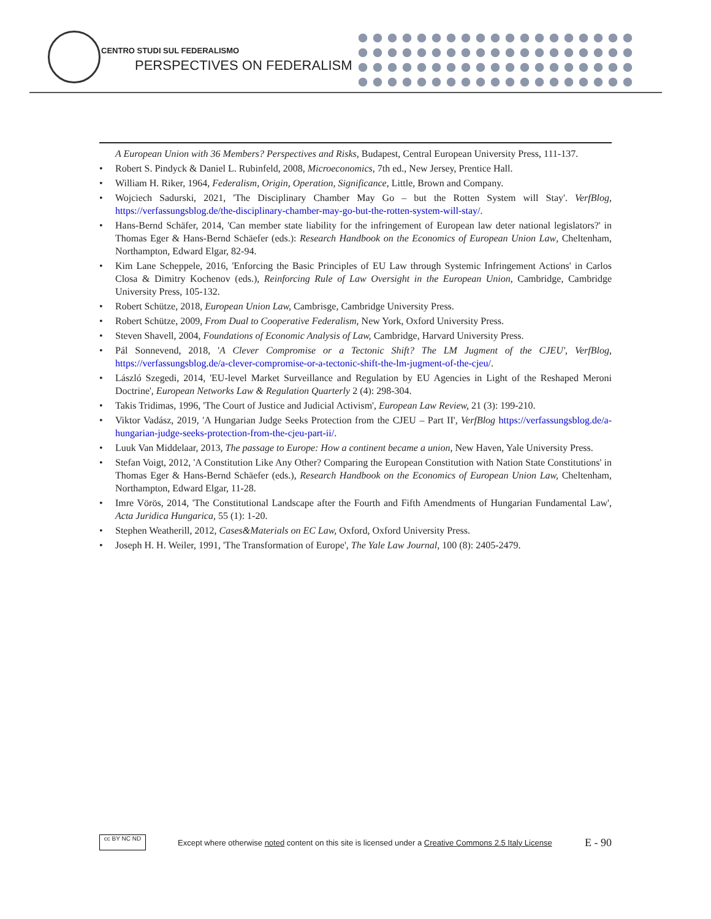CENTRO STUDI SUL FEDERALISMO
PERSPECTIVES ON FEDERALISM
A European Union with 36 Members? Perspectives and Risks, Budapest, Central European University Press, 111-137.
Robert S. Pindyck & Daniel L. Rubinfeld, 2008, Microeconomics, 7th ed., New Jersey, Prentice Hall.
William H. Riker, 1964, Federalism, Origin, Operation, Significance, Little, Brown and Company.
Wojciech Sadurski, 2021, 'The Disciplinary Chamber May Go – but the Rotten System will Stay'. VerfBlog, https://verfassungsblog.de/the-disciplinary-chamber-may-go-but-the-rotten-system-will-stay/.
Hans-Bernd Schäfer, 2014, 'Can member state liability for the infringement of European law deter national legislators?' in Thomas Eger & Hans-Bernd Schäefer (eds.): Research Handbook on the Economics of European Union Law, Cheltenham, Northampton, Edward Elgar, 82-94.
Kim Lane Scheppele, 2016, 'Enforcing the Basic Principles of EU Law through Systemic Infringement Actions' in Carlos Closa & Dimitry Kochenov (eds.), Reinforcing Rule of Law Oversight in the European Union, Cambridge, Cambridge University Press, 105-132.
Robert Schütze, 2018, European Union Law, Cambrisge, Cambridge University Press.
Robert Schütze, 2009, From Dual to Cooperative Federalism, New York, Oxford University Press.
Steven Shavell, 2004, Foundations of Economic Analysis of Law, Cambridge, Harvard University Press.
Pál Sonnevend, 2018, 'A Clever Compromise or a Tectonic Shift? The LM Jugment of the CJEU', VerfBlog, https://verfassungsblog.de/a-clever-compromise-or-a-tectonic-shift-the-lm-jugment-of-the-cjeu/.
László Szegedi, 2014, 'EU-level Market Surveillance and Regulation by EU Agencies in Light of the Reshaped Meroni Doctrine', European Networks Law & Regulation Quarterly 2 (4): 298-304.
Takis Tridimas, 1996, 'The Court of Justice and Judicial Activism', European Law Review, 21 (3): 199-210.
Viktor Vadász, 2019, 'A Hungarian Judge Seeks Protection from the CJEU – Part II', VerfBlog https://verfassungsblog.de/a-hungarian-judge-seeks-protection-from-the-cjeu-part-ii/.
Luuk Van Middelaar, 2013, The passage to Europe: How a continent became a union, New Haven, Yale University Press.
Stefan Voigt, 2012, 'A Constitution Like Any Other? Comparing the European Constitution with Nation State Constitutions' in Thomas Eger & Hans-Bernd Schäefer (eds.), Research Handbook on the Economics of European Union Law, Cheltenham, Northampton, Edward Elgar, 11-28.
Imre Vörös, 2014, 'The Constitutional Landscape after the Fourth and Fifth Amendments of Hungarian Fundamental Law', Acta Juridica Hungarica, 55 (1): 1-20.
Stephen Weatherill, 2012, Cases&Materials on EC Law, Oxford, Oxford University Press.
Joseph H. H. Weiler, 1991, 'The Transformation of Europe', The Yale Law Journal, 100 (8): 2405-2479.
cc BY NC ND
Except where otherwise noted content on this site is licensed under a Creative Commons 2.5 Italy License E - 90